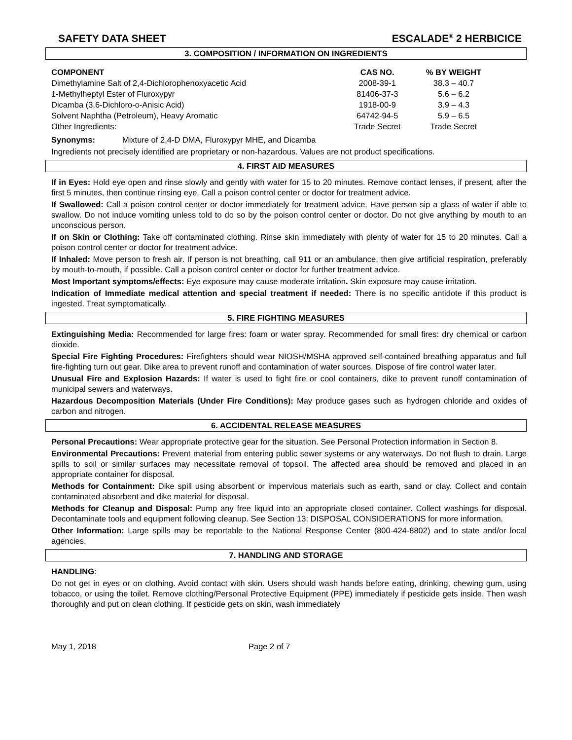SAFETY DATA SHEET ESCALADE<sup>®</sup> 2 HERBICICE
3. COMPOSITION / INFORMATION ON INGREDIENTS
| COMPONENT | CAS NO. | % BY WEIGHT |
| --- | --- | --- |
| Dimethylamine Salt of 2,4-Dichlorophenoxyacetic Acid | 2008-39-1 | 38.3 – 40.7 |
| 1-Methylheptyl Ester of Fluroxypyr | 81406-37-3 | 5.6 – 6.2 |
| Dicamba (3,6-Dichloro-o-Anisic Acid) | 1918-00-9 | 3.9 – 4.3 |
| Solvent Naphtha (Petroleum), Heavy Aromatic | 64742-94-5 | 5.9 – 6.5 |
| Other Ingredients: | Trade Secret | Trade Secret |
Synonyms: Mixture of 2,4-D DMA, Fluroxypyr MHE, and Dicamba
Ingredients not precisely identified are proprietary or non-hazardous. Values are not product specifications.
4. FIRST AID MEASURES
If in Eyes: Hold eye open and rinse slowly and gently with water for 15 to 20 minutes. Remove contact lenses, if present, after the first 5 minutes, then continue rinsing eye. Call a poison control center or doctor for treatment advice.
If Swallowed: Call a poison control center or doctor immediately for treatment advice. Have person sip a glass of water if able to swallow. Do not induce vomiting unless told to do so by the poison control center or doctor. Do not give anything by mouth to an unconscious person.
If on Skin or Clothing: Take off contaminated clothing. Rinse skin immediately with plenty of water for 15 to 20 minutes. Call a poison control center or doctor for treatment advice.
If Inhaled: Move person to fresh air. If person is not breathing, call 911 or an ambulance, then give artificial respiration, preferably by mouth-to-mouth, if possible. Call a poison control center or doctor for further treatment advice.
Most Important symptoms/effects: Eye exposure may cause moderate irritation. Skin exposure may cause irritation.
Indication of Immediate medical attention and special treatment if needed: There is no specific antidote if this product is ingested. Treat symptomatically.
5. FIRE FIGHTING MEASURES
Extinguishing Media: Recommended for large fires: foam or water spray. Recommended for small fires: dry chemical or carbon dioxide.
Special Fire Fighting Procedures: Firefighters should wear NIOSH/MSHA approved self-contained breathing apparatus and full fire-fighting turn out gear. Dike area to prevent runoff and contamination of water sources. Dispose of fire control water later.
Unusual Fire and Explosion Hazards: If water is used to fight fire or cool containers, dike to prevent runoff contamination of municipal sewers and waterways.
Hazardous Decomposition Materials (Under Fire Conditions): May produce gases such as hydrogen chloride and oxides of carbon and nitrogen.
6. ACCIDENTAL RELEASE MEASURES
Personal Precautions: Wear appropriate protective gear for the situation. See Personal Protection information in Section 8.
Environmental Precautions: Prevent material from entering public sewer systems or any waterways. Do not flush to drain. Large spills to soil or similar surfaces may necessitate removal of topsoil. The affected area should be removed and placed in an appropriate container for disposal.
Methods for Containment: Dike spill using absorbent or impervious materials such as earth, sand or clay. Collect and contain contaminated absorbent and dike material for disposal.
Methods for Cleanup and Disposal: Pump any free liquid into an appropriate closed container. Collect washings for disposal. Decontaminate tools and equipment following cleanup. See Section 13: DISPOSAL CONSIDERATIONS for more information.
Other Information: Large spills may be reportable to the National Response Center (800-424-8802) and to state and/or local agencies.
7. HANDLING AND STORAGE
HANDLING:
Do not get in eyes or on clothing. Avoid contact with skin. Users should wash hands before eating, drinking, chewing gum, using tobacco, or using the toilet. Remove clothing/Personal Protective Equipment (PPE) immediately if pesticide gets inside. Then wash thoroughly and put on clean clothing. If pesticide gets on skin, wash immediately
May 1, 2018 Page 2 of 7